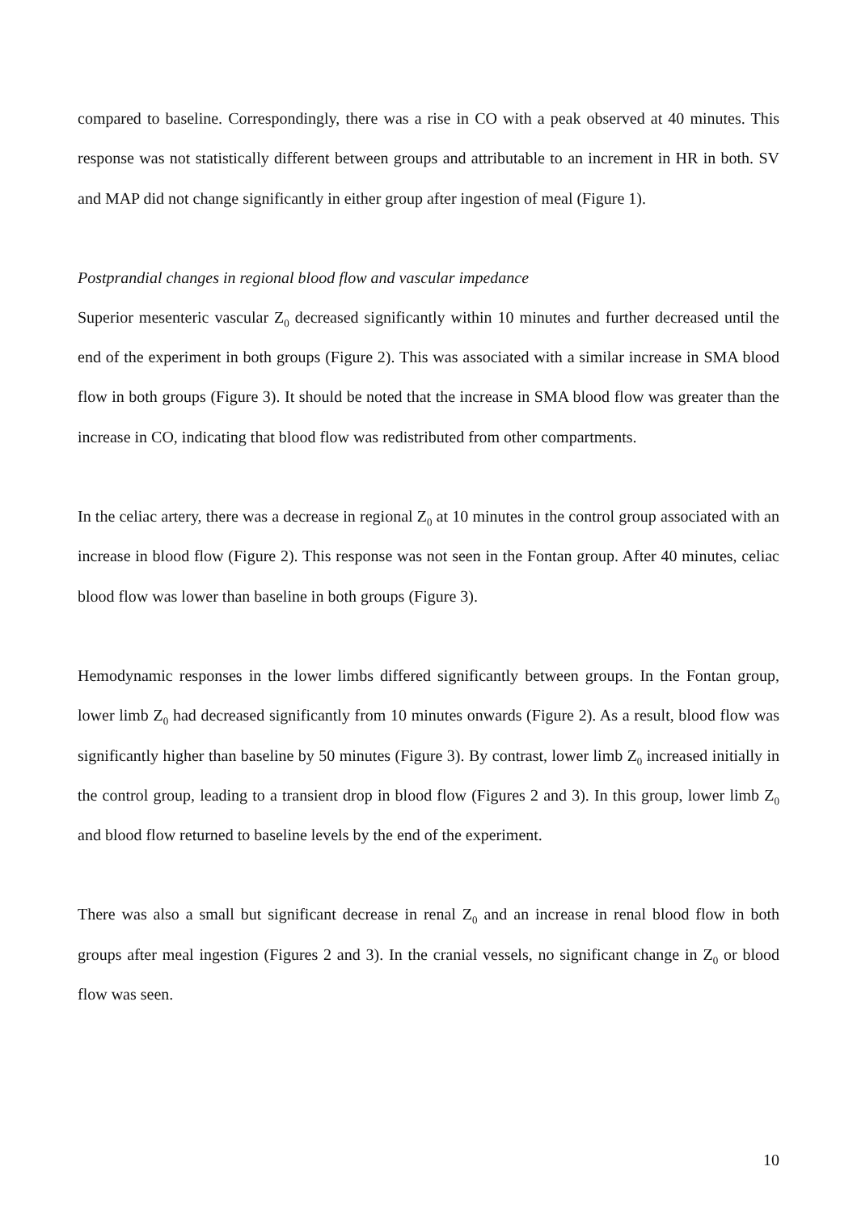compared to baseline. Correspondingly, there was a rise in CO with a peak observed at 40 minutes. This response was not statistically different between groups and attributable to an increment in HR in both. SV and MAP did not change significantly in either group after ingestion of meal (Figure 1).
Postprandial changes in regional blood flow and vascular impedance
Superior mesenteric vascular Z<sub>0</sub> decreased significantly within 10 minutes and further decreased until the end of the experiment in both groups (Figure 2). This was associated with a similar increase in SMA blood flow in both groups (Figure 3). It should be noted that the increase in SMA blood flow was greater than the increase in CO, indicating that blood flow was redistributed from other compartments.
In the celiac artery, there was a decrease in regional Z<sub>0</sub> at 10 minutes in the control group associated with an increase in blood flow (Figure 2). This response was not seen in the Fontan group. After 40 minutes, celiac blood flow was lower than baseline in both groups (Figure 3).
Hemodynamic responses in the lower limbs differed significantly between groups. In the Fontan group, lower limb Z<sub>0</sub> had decreased significantly from 10 minutes onwards (Figure 2). As a result, blood flow was significantly higher than baseline by 50 minutes (Figure 3). By contrast, lower limb Z<sub>0</sub> increased initially in the control group, leading to a transient drop in blood flow (Figures 2 and 3). In this group, lower limb Z<sub>0</sub> and blood flow returned to baseline levels by the end of the experiment.
There was also a small but significant decrease in renal Z<sub>0</sub> and an increase in renal blood flow in both groups after meal ingestion (Figures 2 and 3). In the cranial vessels, no significant change in Z<sub>0</sub> or blood flow was seen.
10